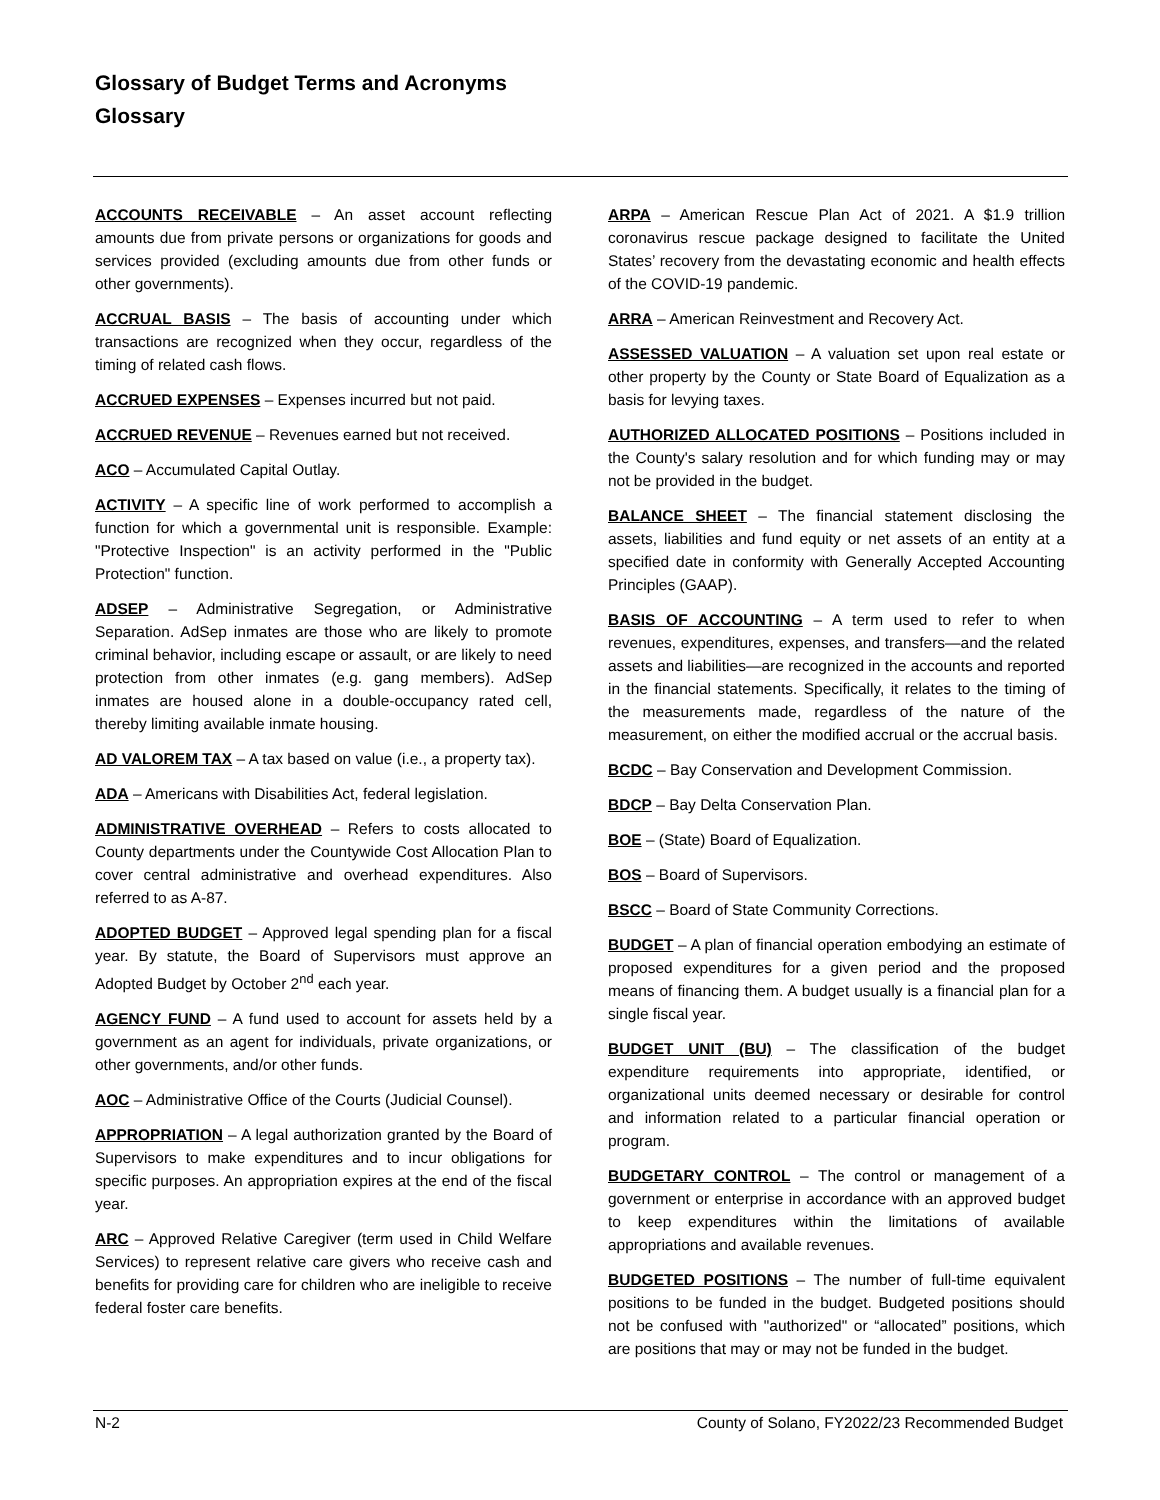Glossary of Budget Terms and Acronyms
Glossary
ACCOUNTS RECEIVABLE – An asset account reflecting amounts due from private persons or organizations for goods and services provided (excluding amounts due from other funds or other governments).
ACCRUAL BASIS – The basis of accounting under which transactions are recognized when they occur, regardless of the timing of related cash flows.
ACCRUED EXPENSES – Expenses incurred but not paid.
ACCRUED REVENUE – Revenues earned but not received.
ACO – Accumulated Capital Outlay.
ACTIVITY – A specific line of work performed to accomplish a function for which a governmental unit is responsible. Example: "Protective Inspection" is an activity performed in the "Public Protection" function.
ADSEP – Administrative Segregation, or Administrative Separation. AdSep inmates are those who are likely to promote criminal behavior, including escape or assault, or are likely to need protection from other inmates (e.g. gang members). AdSep inmates are housed alone in a double-occupancy rated cell, thereby limiting available inmate housing.
AD VALOREM TAX – A tax based on value (i.e., a property tax).
ADA – Americans with Disabilities Act, federal legislation.
ADMINISTRATIVE OVERHEAD – Refers to costs allocated to County departments under the Countywide Cost Allocation Plan to cover central administrative and overhead expenditures. Also referred to as A-87.
ADOPTED BUDGET – Approved legal spending plan for a fiscal year. By statute, the Board of Supervisors must approve an Adopted Budget by October 2<sup>nd</sup> each year.
AGENCY FUND – A fund used to account for assets held by a government as an agent for individuals, private organizations, or other governments, and/or other funds.
AOC – Administrative Office of the Courts (Judicial Counsel).
APPROPRIATION – A legal authorization granted by the Board of Supervisors to make expenditures and to incur obligations for specific purposes. An appropriation expires at the end of the fiscal year.
ARC – Approved Relative Caregiver (term used in Child Welfare Services) to represent relative care givers who receive cash and benefits for providing care for children who are ineligible to receive federal foster care benefits.
ARPA – American Rescue Plan Act of 2021. A $1.9 trillion coronavirus rescue package designed to facilitate the United States’ recovery from the devastating economic and health effects of the COVID-19 pandemic.
ARRA – American Reinvestment and Recovery Act.
ASSESSED VALUATION – A valuation set upon real estate or other property by the County or State Board of Equalization as a basis for levying taxes.
AUTHORIZED ALLOCATED POSITIONS – Positions included in the County's salary resolution and for which funding may or may not be provided in the budget.
BALANCE SHEET – The financial statement disclosing the assets, liabilities and fund equity or net assets of an entity at a specified date in conformity with Generally Accepted Accounting Principles (GAAP).
BASIS OF ACCOUNTING – A term used to refer to when revenues, expenditures, expenses, and transfers—and the related assets and liabilities—are recognized in the accounts and reported in the financial statements. Specifically, it relates to the timing of the measurements made, regardless of the nature of the measurement, on either the modified accrual or the accrual basis.
BCDC – Bay Conservation and Development Commission.
BDCP – Bay Delta Conservation Plan.
BOE – (State) Board of Equalization.
BOS – Board of Supervisors.
BSCC – Board of State Community Corrections.
BUDGET – A plan of financial operation embodying an estimate of proposed expenditures for a given period and the proposed means of financing them. A budget usually is a financial plan for a single fiscal year.
BUDGET UNIT (BU) – The classification of the budget expenditure requirements into appropriate, identified, or organizational units deemed necessary or desirable for control and information related to a particular financial operation or program.
BUDGETARY CONTROL – The control or management of a government or enterprise in accordance with an approved budget to keep expenditures within the limitations of available appropriations and available revenues.
BUDGETED POSITIONS – The number of full-time equivalent positions to be funded in the budget. Budgeted positions should not be confused with "authorized" or “allocated” positions, which are positions that may or may not be funded in the budget.
N-2 County of Solano, FY2022/23 Recommended Budget